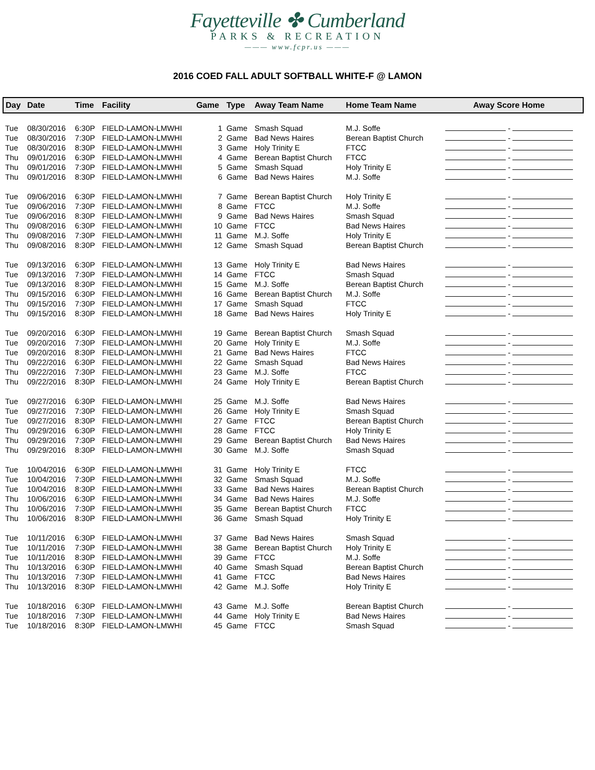Fayetteville ✤ Cumberland
PARKS & RECREATION
——— www.fcpr.us ———
2016 COED FALL ADULT SOFTBALL WHITE-F @ LAMON
| Day | Date | Time | Facility | Game | Type | Away Team Name | Home Team Name | Away Score Home |
| --- | --- | --- | --- | --- | --- | --- | --- | --- |
| Tue | 08/30/2016 | 6:30P | FIELD-LAMON-LMWHI | 1 | Game | Smash Squad | M.J. Soffe | - |
| Tue | 08/30/2016 | 7:30P | FIELD-LAMON-LMWHI | 2 | Game | Bad News Haires | Berean Baptist Church | - |
| Tue | 08/30/2016 | 8:30P | FIELD-LAMON-LMWHI | 3 | Game | Holy Trinity E | FTCC | - |
| Thu | 09/01/2016 | 6:30P | FIELD-LAMON-LMWHI | 4 | Game | Berean Baptist Church | FTCC | - |
| Thu | 09/01/2016 | 7:30P | FIELD-LAMON-LMWHI | 5 | Game | Smash Squad | Holy Trinity E | - |
| Thu | 09/01/2016 | 8:30P | FIELD-LAMON-LMWHI | 6 | Game | Bad News Haires | M.J. Soffe | - |
| Tue | 09/06/2016 | 6:30P | FIELD-LAMON-LMWHI | 7 | Game | Berean Baptist Church | Holy Trinity E | - |
| Tue | 09/06/2016 | 7:30P | FIELD-LAMON-LMWHI | 8 | Game | FTCC | M.J. Soffe | - |
| Tue | 09/06/2016 | 8:30P | FIELD-LAMON-LMWHI | 9 | Game | Bad News Haires | Smash Squad | - |
| Thu | 09/08/2016 | 6:30P | FIELD-LAMON-LMWHI | 10 | Game | FTCC | Bad News Haires | - |
| Thu | 09/08/2016 | 7:30P | FIELD-LAMON-LMWHI | 11 | Game | M.J. Soffe | Holy Trinity E | - |
| Thu | 09/08/2016 | 8:30P | FIELD-LAMON-LMWHI | 12 | Game | Smash Squad | Berean Baptist Church | - |
| Tue | 09/13/2016 | 6:30P | FIELD-LAMON-LMWHI | 13 | Game | Holy Trinity E | Bad News Haires | - |
| Tue | 09/13/2016 | 7:30P | FIELD-LAMON-LMWHI | 14 | Game | FTCC | Smash Squad | - |
| Tue | 09/13/2016 | 8:30P | FIELD-LAMON-LMWHI | 15 | Game | M.J. Soffe | Berean Baptist Church | - |
| Thu | 09/15/2016 | 6:30P | FIELD-LAMON-LMWHI | 16 | Game | Berean Baptist Church | M.J. Soffe | - |
| Thu | 09/15/2016 | 7:30P | FIELD-LAMON-LMWHI | 17 | Game | Smash Squad | FTCC | - |
| Thu | 09/15/2016 | 8:30P | FIELD-LAMON-LMWHI | 18 | Game | Bad News Haires | Holy Trinity E | - |
| Tue | 09/20/2016 | 6:30P | FIELD-LAMON-LMWHI | 19 | Game | Berean Baptist Church | Smash Squad | - |
| Tue | 09/20/2016 | 7:30P | FIELD-LAMON-LMWHI | 20 | Game | Holy Trinity E | M.J. Soffe | - |
| Tue | 09/20/2016 | 8:30P | FIELD-LAMON-LMWHI | 21 | Game | Bad News Haires | FTCC | - |
| Thu | 09/22/2016 | 6:30P | FIELD-LAMON-LMWHI | 22 | Game | Smash Squad | Bad News Haires | - |
| Thu | 09/22/2016 | 7:30P | FIELD-LAMON-LMWHI | 23 | Game | M.J. Soffe | FTCC | - |
| Thu | 09/22/2016 | 8:30P | FIELD-LAMON-LMWHI | 24 | Game | Holy Trinity E | Berean Baptist Church | - |
| Tue | 09/27/2016 | 6:30P | FIELD-LAMON-LMWHI | 25 | Game | M.J. Soffe | Bad News Haires | - |
| Tue | 09/27/2016 | 7:30P | FIELD-LAMON-LMWHI | 26 | Game | Holy Trinity E | Smash Squad | - |
| Tue | 09/27/2016 | 8:30P | FIELD-LAMON-LMWHI | 27 | Game | FTCC | Berean Baptist Church | - |
| Thu | 09/29/2016 | 6:30P | FIELD-LAMON-LMWHI | 28 | Game | FTCC | Holy Trinity E | - |
| Thu | 09/29/2016 | 7:30P | FIELD-LAMON-LMWHI | 29 | Game | Berean Baptist Church | Bad News Haires | - |
| Thu | 09/29/2016 | 8:30P | FIELD-LAMON-LMWHI | 30 | Game | M.J. Soffe | Smash Squad | - |
| Tue | 10/04/2016 | 6:30P | FIELD-LAMON-LMWHI | 31 | Game | Holy Trinity E | FTCC | - |
| Tue | 10/04/2016 | 7:30P | FIELD-LAMON-LMWHI | 32 | Game | Smash Squad | M.J. Soffe | - |
| Tue | 10/04/2016 | 8:30P | FIELD-LAMON-LMWHI | 33 | Game | Bad News Haires | Berean Baptist Church | - |
| Thu | 10/06/2016 | 6:30P | FIELD-LAMON-LMWHI | 34 | Game | Bad News Haires | M.J. Soffe | - |
| Thu | 10/06/2016 | 7:30P | FIELD-LAMON-LMWHI | 35 | Game | Berean Baptist Church | FTCC | - |
| Thu | 10/06/2016 | 8:30P | FIELD-LAMON-LMWHI | 36 | Game | Smash Squad | Holy Trinity E | - |
| Tue | 10/11/2016 | 6:30P | FIELD-LAMON-LMWHI | 37 | Game | Bad News Haires | Smash Squad | - |
| Tue | 10/11/2016 | 7:30P | FIELD-LAMON-LMWHI | 38 | Game | Berean Baptist Church | Holy Trinity E | - |
| Tue | 10/11/2016 | 8:30P | FIELD-LAMON-LMWHI | 39 | Game | FTCC | M.J. Soffe | - |
| Thu | 10/13/2016 | 6:30P | FIELD-LAMON-LMWHI | 40 | Game | Smash Squad | Berean Baptist Church | - |
| Thu | 10/13/2016 | 7:30P | FIELD-LAMON-LMWHI | 41 | Game | FTCC | Bad News Haires | - |
| Thu | 10/13/2016 | 8:30P | FIELD-LAMON-LMWHI | 42 | Game | M.J. Soffe | Holy Trinity E | - |
| Tue | 10/18/2016 | 6:30P | FIELD-LAMON-LMWHI | 43 | Game | M.J. Soffe | Berean Baptist Church | - |
| Tue | 10/18/2016 | 7:30P | FIELD-LAMON-LMWHI | 44 | Game | Holy Trinity E | Bad News Haires | - |
| Tue | 10/18/2016 | 8:30P | FIELD-LAMON-LMWHI | 45 | Game | FTCC | Smash Squad | - |